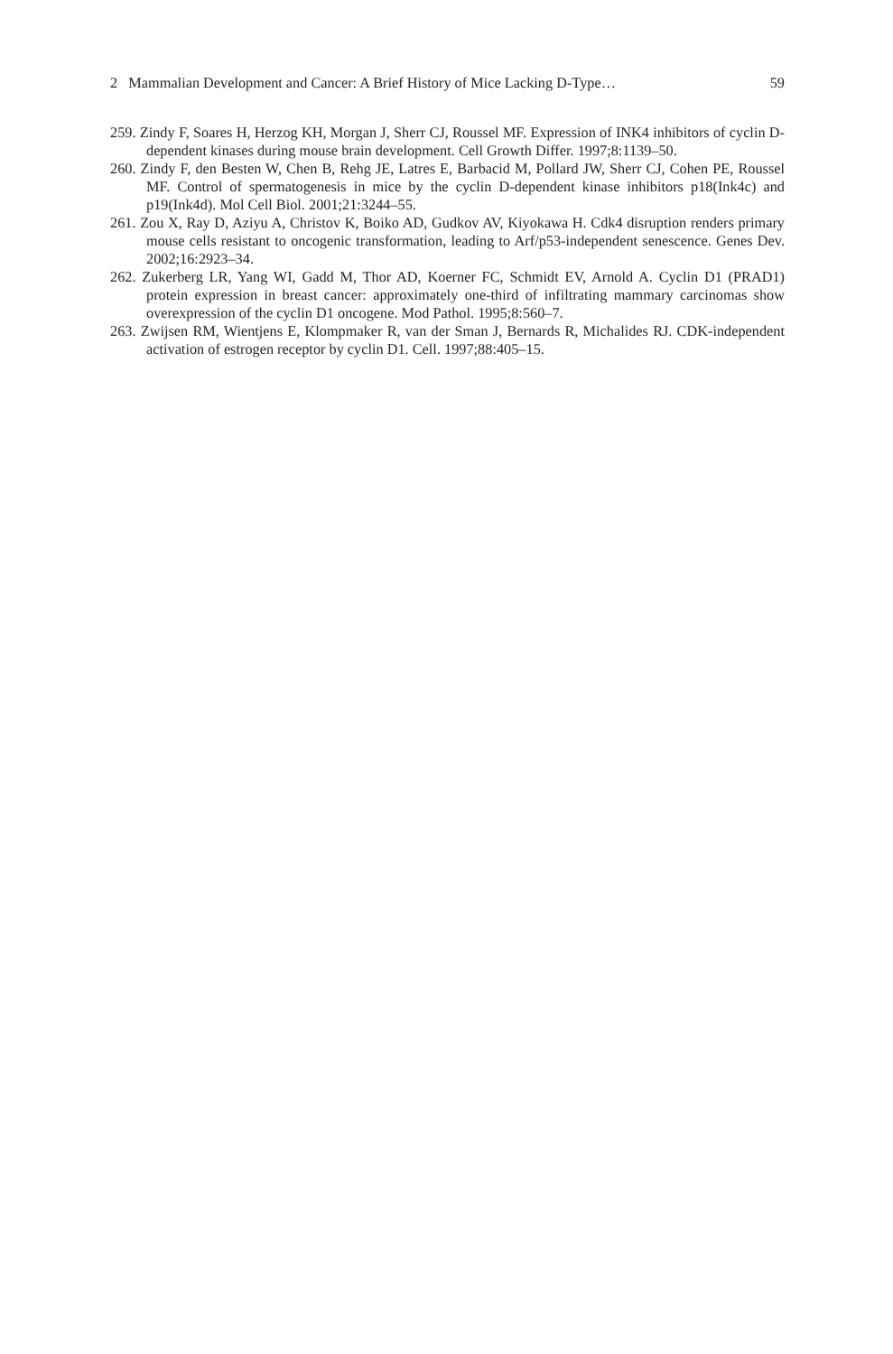2 Mammalian Development and Cancer: A Brief History of Mice Lacking D-Type… 59
259. Zindy F, Soares H, Herzog KH, Morgan J, Sherr CJ, Roussel MF. Expression of INK4 inhibitors of cyclin D-dependent kinases during mouse brain development. Cell Growth Differ. 1997;8:1139–50.
260. Zindy F, den Besten W, Chen B, Rehg JE, Latres E, Barbacid M, Pollard JW, Sherr CJ, Cohen PE, Roussel MF. Control of spermatogenesis in mice by the cyclin D-dependent kinase inhibitors p18(Ink4c) and p19(Ink4d). Mol Cell Biol. 2001;21:3244–55.
261. Zou X, Ray D, Aziyu A, Christov K, Boiko AD, Gudkov AV, Kiyokawa H. Cdk4 disruption renders primary mouse cells resistant to oncogenic transformation, leading to Arf/p53-independent senescence. Genes Dev. 2002;16:2923–34.
262. Zukerberg LR, Yang WI, Gadd M, Thor AD, Koerner FC, Schmidt EV, Arnold A. Cyclin D1 (PRAD1) protein expression in breast cancer: approximately one-third of infiltrating mammary carcinomas show overexpression of the cyclin D1 oncogene. Mod Pathol. 1995;8:560–7.
263. Zwijsen RM, Wientjens E, Klompmaker R, van der Sman J, Bernards R, Michalides RJ. CDK-independent activation of estrogen receptor by cyclin D1. Cell. 1997;88:405–15.